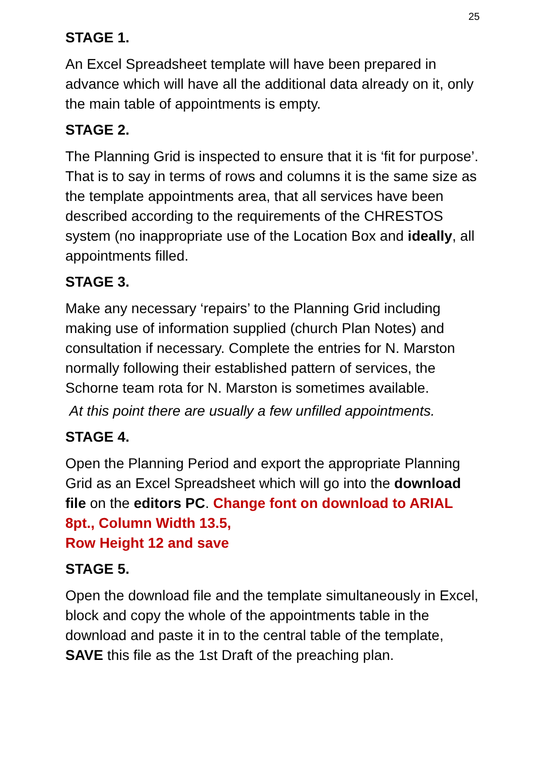25
STAGE 1.
An Excel Spreadsheet template will have been prepared in advance which will have all the additional data already on it, only the main table of appointments is empty.
STAGE 2.
The Planning Grid is inspected to ensure that it is ‘fit for purpose’. That is to say in terms of rows and columns it is the same size as the template appointments area, that all services have been described according to the requirements of the CHRESTOS system (no inappropriate use of the Location Box and ideally, all appointments filled.
STAGE 3.
Make any necessary ‘repairs’ to the Planning Grid including making use of information supplied (church Plan Notes) and consultation if necessary. Complete the entries for N. Marston normally following their established pattern of services, the Schorne team rota for N. Marston is sometimes available.
At this point there are usually a few unfilled appointments.
STAGE 4.
Open the Planning Period and export the appropriate Planning Grid as an Excel Spreadsheet which will go into the download file on the editors PC. Change font on download to ARIAL 8pt., Column Width 13.5,
Row Height 12 and save
STAGE 5.
Open the download file and the template simultaneously in Excel, block and copy the whole of the appointments table in the download and paste it in to the central table of the template, SAVE this file as the 1st Draft of the preaching plan.